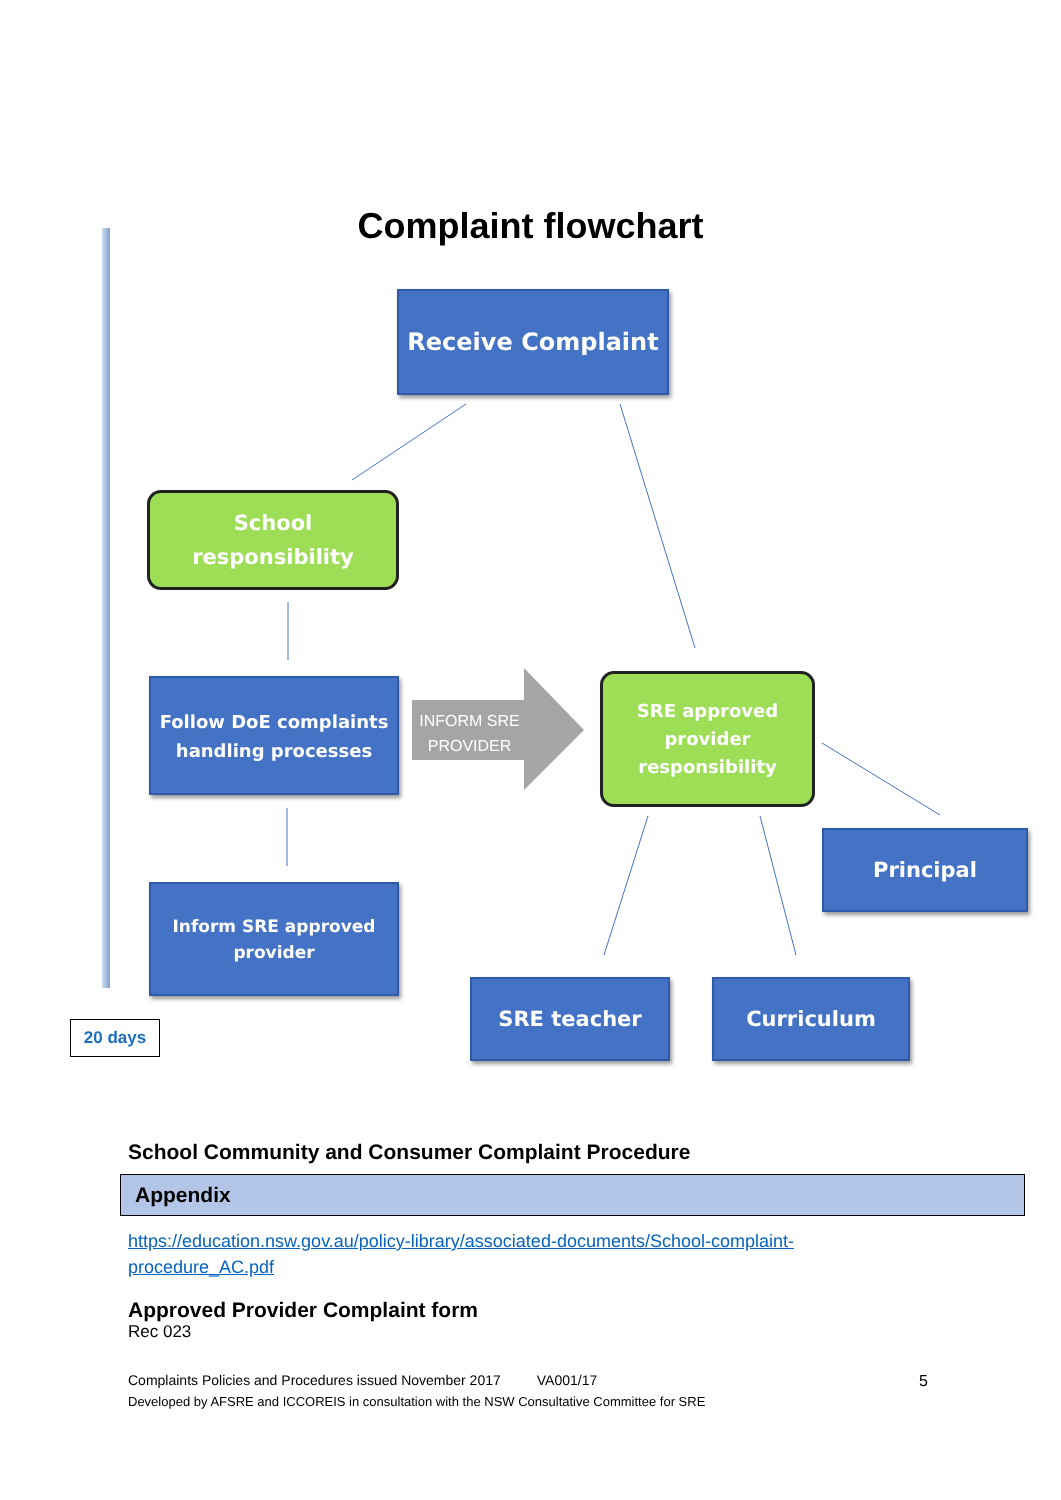Complaint flowchart
Receive Complaint
School
responsibility
Follow DoE complaints
handling processes
INFORM SRE PROVIDER
SRE approved
provider
responsibility
Principal
Inform SRE approved
provider
SRE teacher Curriculum
20 days
School Community and Consumer Complaint Procedure
Appendix
https://education.nsw.gov.au/policy-library/associated-documents/School-complaint-
procedure_AC.pdf
Approved Provider Complaint form
Rec 023
Complaints Policies and Procedures issued November 2017 VA001/17 5
Developed by AFSRE and ICCOREIS in consultation with the NSW Consultative Committee for SRE